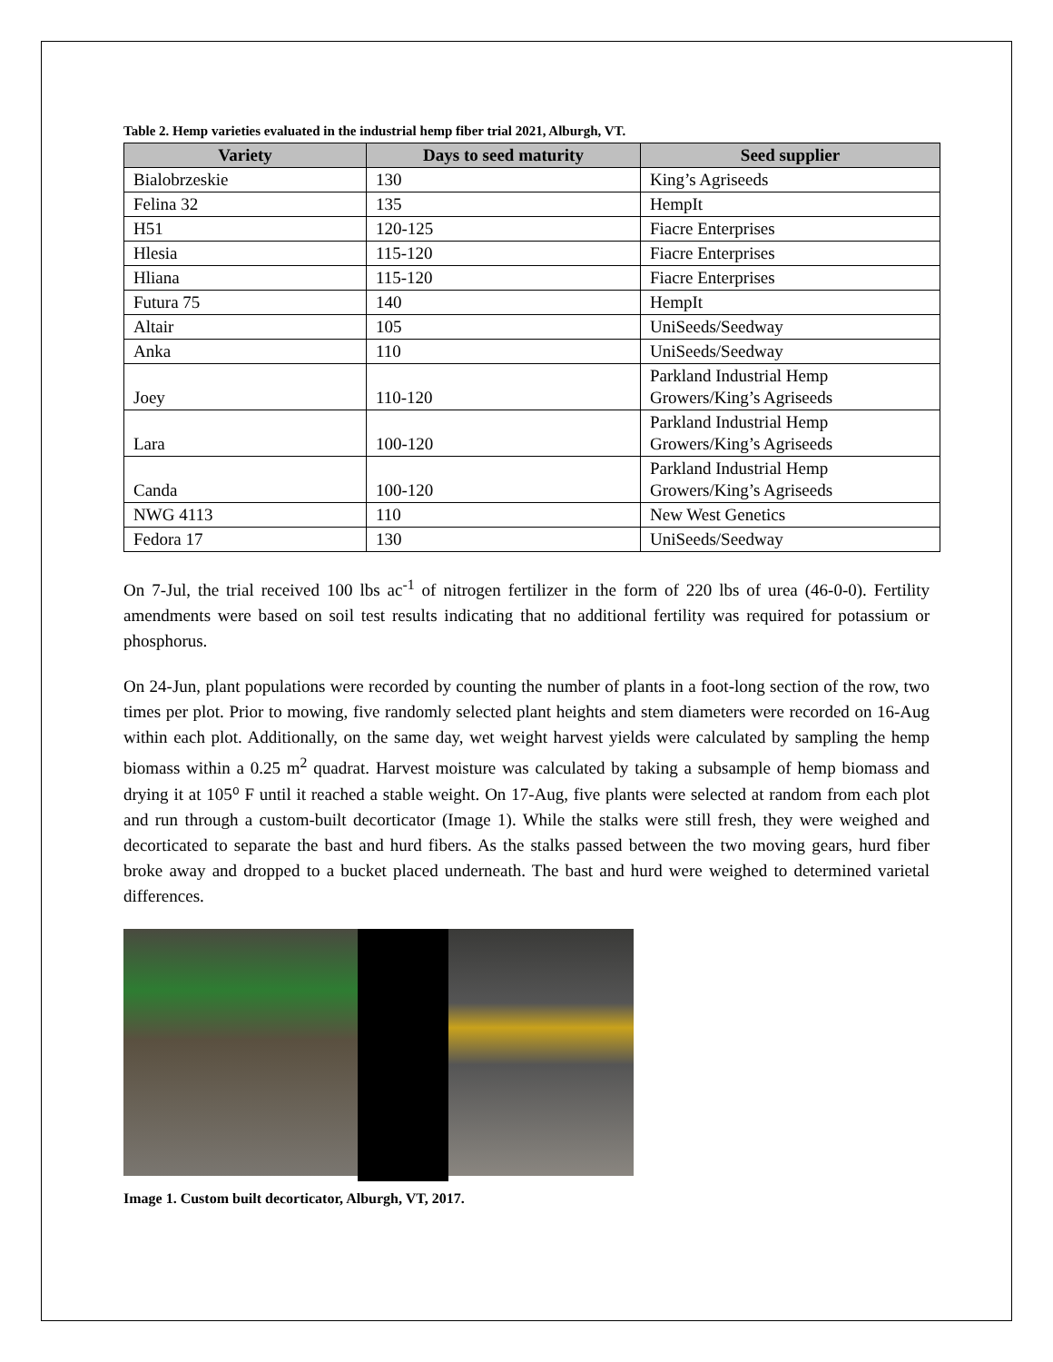Table 2. Hemp varieties evaluated in the industrial hemp fiber trial 2021, Alburgh, VT.
| Variety | Days to seed maturity | Seed supplier |
| --- | --- | --- |
| Bialobrzeskie | 130 | King’s Agriseeds |
| Felina 32 | 135 | HempIt |
| H51 | 120-125 | Fiacre Enterprises |
| Hlesia | 115-120 | Fiacre Enterprises |
| Hliana | 115-120 | Fiacre Enterprises |
| Futura 75 | 140 | HempIt |
| Altair | 105 | UniSeeds/Seedway |
| Anka | 110 | UniSeeds/Seedway |
| Joey | 110-120 | Parkland Industrial Hemp Growers/King’s Agriseeds |
| Lara | 100-120 | Parkland Industrial Hemp Growers/King’s Agriseeds |
| Canda | 100-120 | Parkland Industrial Hemp Growers/King’s Agriseeds |
| NWG 4113 | 110 | New West Genetics |
| Fedora 17 | 130 | UniSeeds/Seedway |
On 7-Jul, the trial received 100 lbs ac<sup>-1</sup> of nitrogen fertilizer in the form of 220 lbs of urea (46-0-0). Fertility amendments were based on soil test results indicating that no additional fertility was required for potassium or phosphorus.
On 24-Jun, plant populations were recorded by counting the number of plants in a foot-long section of the row, two times per plot. Prior to mowing, five randomly selected plant heights and stem diameters were recorded on 16-Aug within each plot. Additionally, on the same day, wet weight harvest yields were calculated by sampling the hemp biomass within a 0.25 m<sup>2</sup> quadrat. Harvest moisture was calculated by taking a subsample of hemp biomass and drying it at 105⁰ F until it reached a stable weight. On 17-Aug, five plants were selected at random from each plot and run through a custom-built decorticator (Image 1). While the stalks were still fresh, they were weighed and decorticated to separate the bast and hurd fibers. As the stalks passed between the two moving gears, hurd fiber broke away and dropped to a bucket placed underneath. The bast and hurd were weighed to determined varietal differences.
Image 1. Custom built decorticator, Alburgh, VT, 2017.